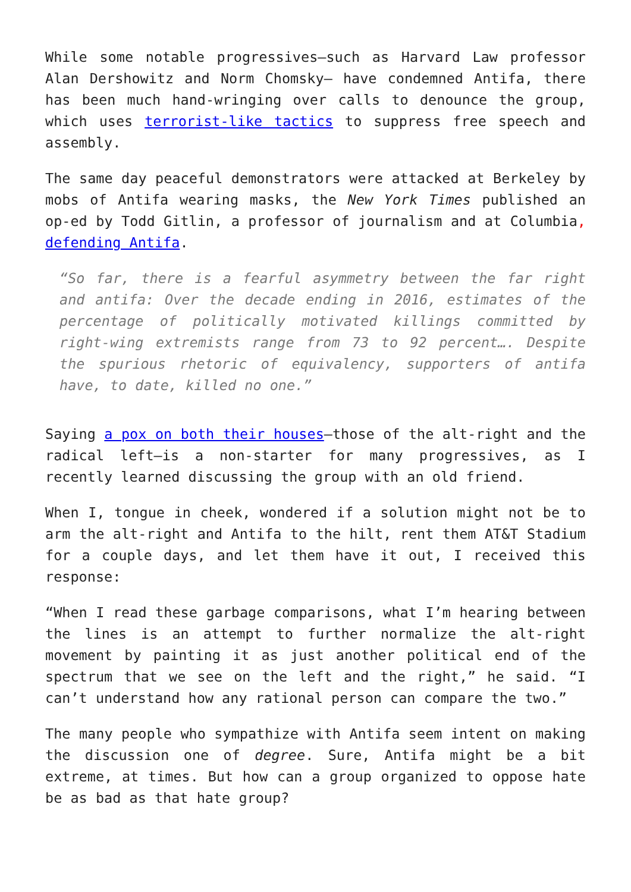While some notable progressives—such as Harvard Law professor Alan Dershowitz and Norm Chomsky— have condemned Antifa, there has been much hand-wringing over calls to denounce the group, which uses terrorist-like tactics to suppress free speech and assembly.
The same day peaceful demonstrators were attacked at Berkeley by mobs of Antifa wearing masks, the New York Times published an op-ed by Todd Gitlin, a professor of journalism and at Columbia, defending Antifa.
“So far, there is a fearful asymmetry between the far right and antifa: Over the decade ending in 2016, estimates of the percentage of politically motivated killings committed by right-wing extremists range from 73 to 92 percent…. Despite the spurious rhetoric of equivalency, supporters of antifa have, to date, killed no one.”
Saying a pox on both their houses—those of the alt-right and the radical left—is a non-starter for many progressives, as I recently learned discussing the group with an old friend.
When I, tongue in cheek, wondered if a solution might not be to arm the alt-right and Antifa to the hilt, rent them AT&T Stadium for a couple days, and let them have it out, I received this response:
“When I read these garbage comparisons, what I’m hearing between the lines is an attempt to further normalize the alt-right movement by painting it as just another political end of the spectrum that we see on the left and the right,” he said. “I can’t understand how any rational person can compare the two.”
The many people who sympathize with Antifa seem intent on making the discussion one of degree. Sure, Antifa might be a bit extreme, at times. But how can a group organized to oppose hate be as bad as that hate group?